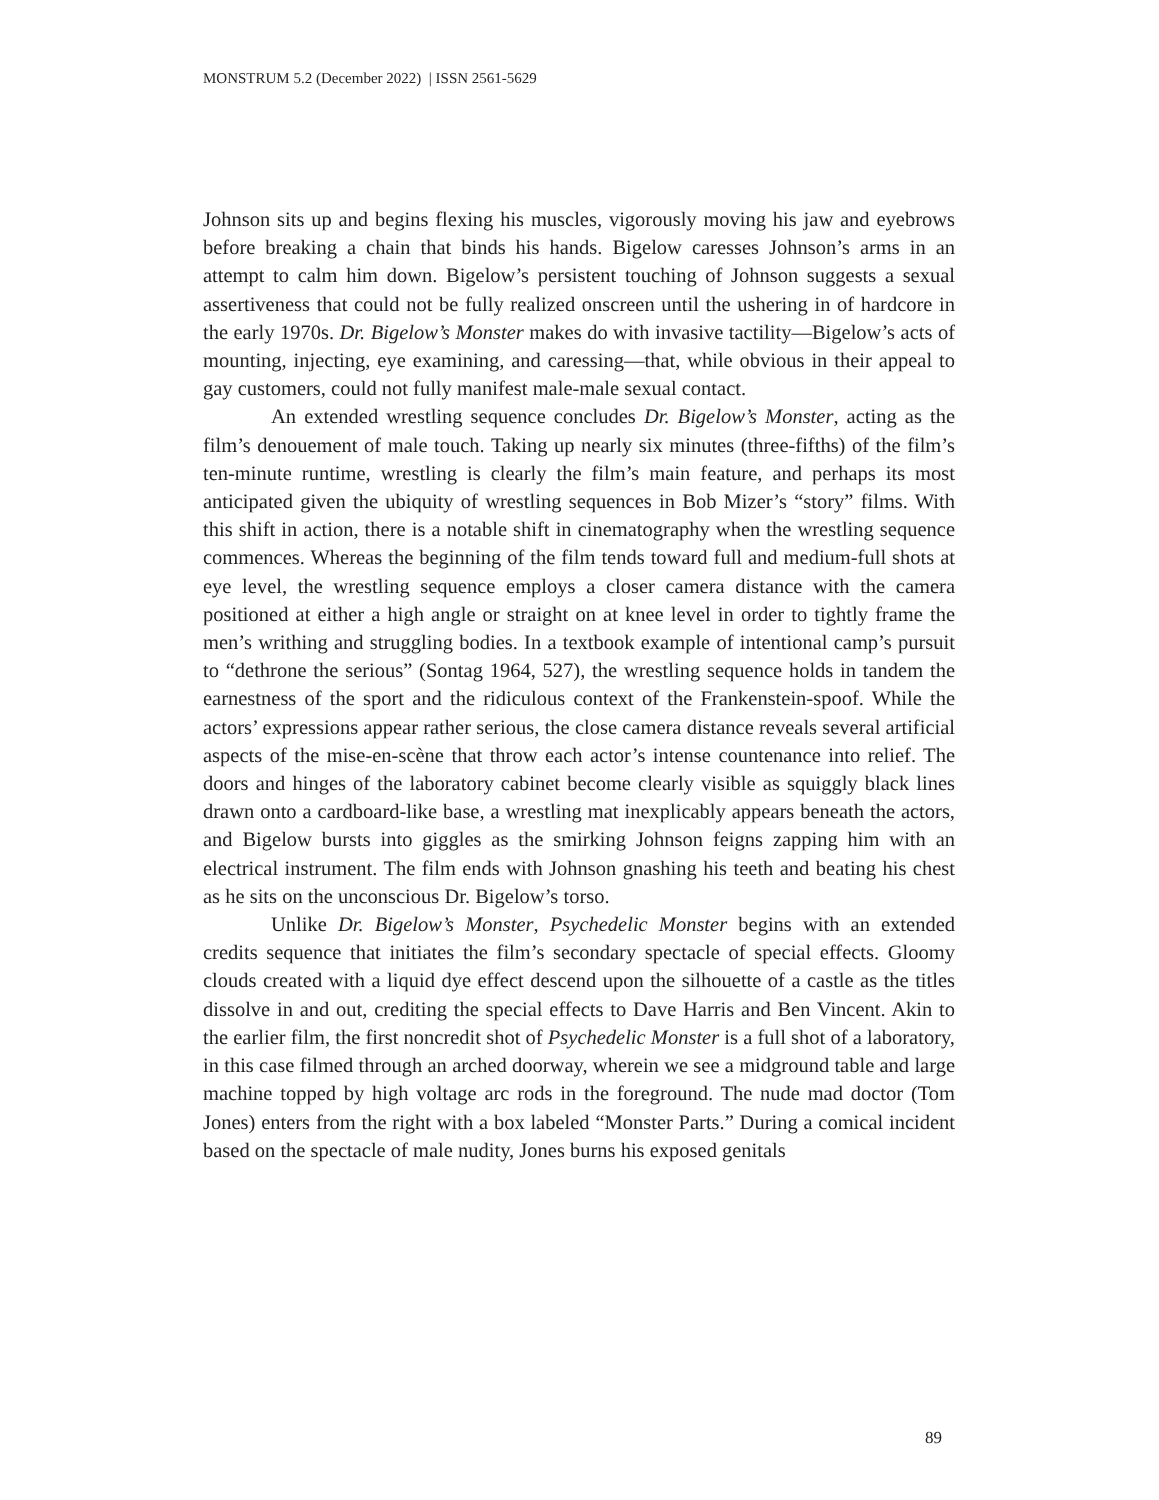MONSTRUM 5.2 (December 2022) | ISSN 2561-5629
Johnson sits up and begins flexing his muscles, vigorously moving his jaw and eyebrows before breaking a chain that binds his hands. Bigelow caresses Johnson’s arms in an attempt to calm him down. Bigelow’s persistent touching of Johnson suggests a sexual assertiveness that could not be fully realized onscreen until the ushering in of hardcore in the early 1970s. Dr. Bigelow’s Monster makes do with invasive tactility—Bigelow’s acts of mounting, injecting, eye examining, and caressing—that, while obvious in their appeal to gay customers, could not fully manifest male-male sexual contact.
An extended wrestling sequence concludes Dr. Bigelow’s Monster, acting as the film’s denouement of male touch. Taking up nearly six minutes (three-fifths) of the film’s ten-minute runtime, wrestling is clearly the film’s main feature, and perhaps its most anticipated given the ubiquity of wrestling sequences in Bob Mizer’s “story” films. With this shift in action, there is a notable shift in cinematography when the wrestling sequence commences. Whereas the beginning of the film tends toward full and medium-full shots at eye level, the wrestling sequence employs a closer camera distance with the camera positioned at either a high angle or straight on at knee level in order to tightly frame the men’s writhing and struggling bodies. In a textbook example of intentional camp’s pursuit to “dethrone the serious” (Sontag 1964, 527), the wrestling sequence holds in tandem the earnestness of the sport and the ridiculous context of the Frankenstein-spoof. While the actors’ expressions appear rather serious, the close camera distance reveals several artificial aspects of the mise-en-scène that throw each actor’s intense countenance into relief. The doors and hinges of the laboratory cabinet become clearly visible as squiggly black lines drawn onto a cardboard-like base, a wrestling mat inexplicably appears beneath the actors, and Bigelow bursts into giggles as the smirking Johnson feigns zapping him with an electrical instrument. The film ends with Johnson gnashing his teeth and beating his chest as he sits on the unconscious Dr. Bigelow’s torso.
Unlike Dr. Bigelow’s Monster, Psychedelic Monster begins with an extended credits sequence that initiates the film’s secondary spectacle of special effects. Gloomy clouds created with a liquid dye effect descend upon the silhouette of a castle as the titles dissolve in and out, crediting the special effects to Dave Harris and Ben Vincent. Akin to the earlier film, the first noncredit shot of Psychedelic Monster is a full shot of a laboratory, in this case filmed through an arched doorway, wherein we see a midground table and large machine topped by high voltage arc rods in the foreground. The nude mad doctor (Tom Jones) enters from the right with a box labeled “Monster Parts.” During a comical incident based on the spectacle of male nudity, Jones burns his exposed genitals
89